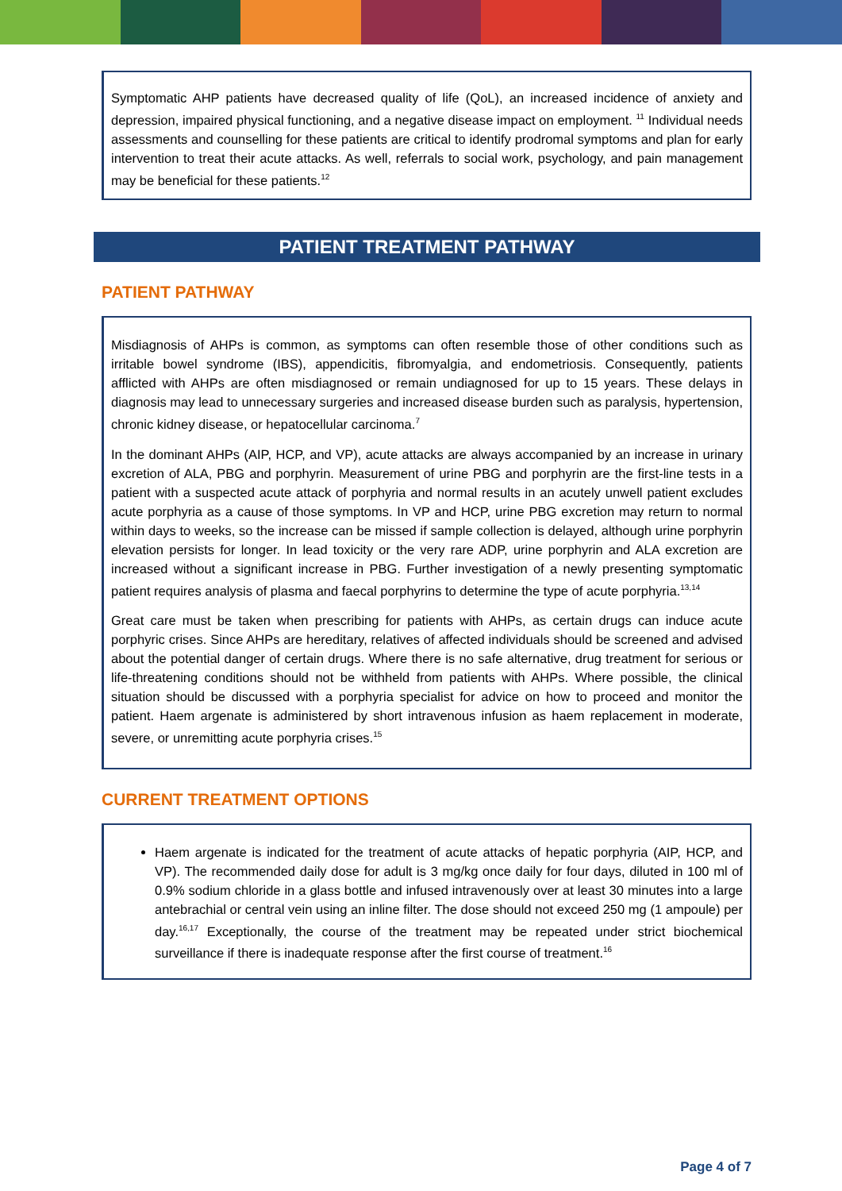Symptomatic AHP patients have decreased quality of life (QoL), an increased incidence of anxiety and depression, impaired physical functioning, and a negative disease impact on employment. <sup>11</sup> Individual needs assessments and counselling for these patients are critical to identify prodromal symptoms and plan for early intervention to treat their acute attacks. As well, referrals to social work, psychology, and pain management may be beneficial for these patients.<sup>12</sup>
PATIENT TREATMENT PATHWAY
PATIENT PATHWAY
Misdiagnosis of AHPs is common, as symptoms can often resemble those of other conditions such as irritable bowel syndrome (IBS), appendicitis, fibromyalgia, and endometriosis. Consequently, patients afflicted with AHPs are often misdiagnosed or remain undiagnosed for up to 15 years. These delays in diagnosis may lead to unnecessary surgeries and increased disease burden such as paralysis, hypertension, chronic kidney disease, or hepatocellular carcinoma.<sup>7</sup>
In the dominant AHPs (AIP, HCP, and VP), acute attacks are always accompanied by an increase in urinary excretion of ALA, PBG and porphyrin. Measurement of urine PBG and porphyrin are the first-line tests in a patient with a suspected acute attack of porphyria and normal results in an acutely unwell patient excludes acute porphyria as a cause of those symptoms. In VP and HCP, urine PBG excretion may return to normal within days to weeks, so the increase can be missed if sample collection is delayed, although urine porphyrin elevation persists for longer. In lead toxicity or the very rare ADP, urine porphyrin and ALA excretion are increased without a significant increase in PBG. Further investigation of a newly presenting symptomatic patient requires analysis of plasma and faecal porphyrins to determine the type of acute porphyria.<sup>13,14</sup>
Great care must be taken when prescribing for patients with AHPs, as certain drugs can induce acute porphyric crises. Since AHPs are hereditary, relatives of affected individuals should be screened and advised about the potential danger of certain drugs. Where there is no safe alternative, drug treatment for serious or life-threatening conditions should not be withheld from patients with AHPs. Where possible, the clinical situation should be discussed with a porphyria specialist for advice on how to proceed and monitor the patient. Haem argenate is administered by short intravenous infusion as haem replacement in moderate, severe, or unremitting acute porphyria crises.<sup>15</sup>
CURRENT TREATMENT OPTIONS
Haem argenate is indicated for the treatment of acute attacks of hepatic porphyria (AIP, HCP, and VP). The recommended daily dose for adult is 3 mg/kg once daily for four days, diluted in 100 ml of 0.9% sodium chloride in a glass bottle and infused intravenously over at least 30 minutes into a large antebrachial or central vein using an inline filter. The dose should not exceed 250 mg (1 ampoule) per day.<sup>16,17</sup> Exceptionally, the course of the treatment may be repeated under strict biochemical surveillance if there is inadequate response after the first course of treatment.<sup>16</sup>
Page 4 of 7